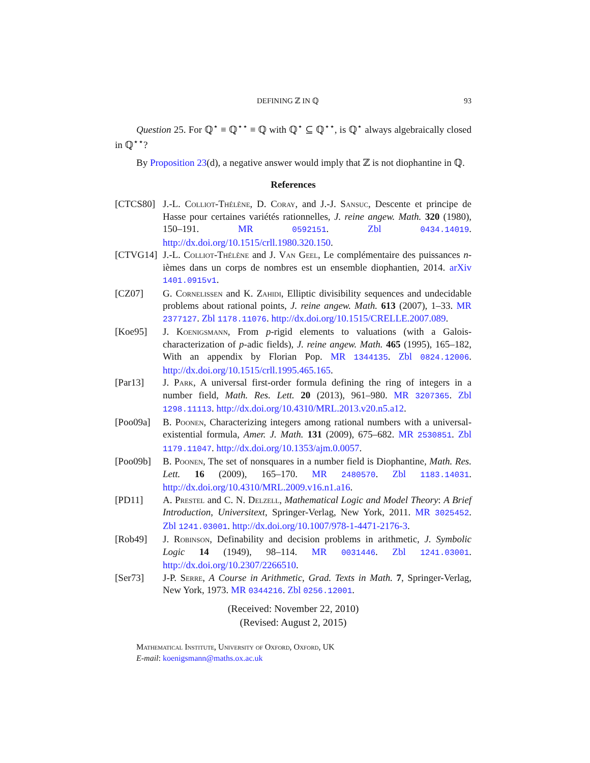DEFINING ℤ IN ℚ 93
Question 25. For ℚ<sup>⋆</sup> ≡ ℚ<sup>⋆⋆</sup> ≡ ℚ with ℚ<sup>⋆</sup> ⊆ ℚ<sup>⋆⋆</sup>, is ℚ<sup>⋆</sup> always algebraically closed in ℚ<sup>⋆⋆</sup>?
By Proposition 23(d), a negative answer would imply that ℤ is not diophantine in ℚ.
References
[CTCS80] J.-L. Colliot-Thélène, D. Coray, and J.-J. Sansuc, Descente et principe de Hasse pour certaines variétés rationnelles, J. reine angew. Math. 320 (1980), 150–191. MR 0592151. Zbl 0434.14019. http://dx.doi.org/10.1515/crll.1980.320.150.
[CTVG14] J.-L. Colliot-Thélène and J. Van Geel, Le complémentaire des puissances n-ièmes dans un corps de nombres est un ensemble diophantien, 2014. arXiv 1401.0915v1.
[CZ07] G. Cornelissen and K. Zahidi, Elliptic divisibility sequences and undecidable problems about rational points, J. reine angew. Math. 613 (2007), 1–33. MR 2377127. Zbl 1178.11076. http://dx.doi.org/10.1515/CRELLE.2007.089.
[Koe95] J. Koenigsmann, From p-rigid elements to valuations (with a Galois-characterization of p-adic fields), J. reine angew. Math. 465 (1995), 165–182, With an appendix by Florian Pop. MR 1344135. Zbl 0824.12006. http://dx.doi.org/10.1515/crll.1995.465.165.
[Par13] J. Park, A universal first-order formula defining the ring of integers in a number field, Math. Res. Lett. 20 (2013), 961–980. MR 3207365. Zbl 1298.11113. http://dx.doi.org/10.4310/MRL.2013.v20.n5.a12.
[Poo09a] B. Poonen, Characterizing integers among rational numbers with a universal-existential formula, Amer. J. Math. 131 (2009), 675–682. MR 2530851. Zbl 1179.11047. http://dx.doi.org/10.1353/ajm.0.0057.
[Poo09b] B. Poonen, The set of nonsquares in a number field is Diophantine, Math. Res. Lett. 16 (2009), 165–170. MR 2480570. Zbl 1183.14031. http://dx.doi.org/10.4310/MRL.2009.v16.n1.a16.
[PD11] A. Prestel and C. N. Delzell, Mathematical Logic and Model Theory: A Brief Introduction, Universitext, Springer-Verlag, New York, 2011. MR 3025452. Zbl 1241.03001. http://dx.doi.org/10.1007/978-1-4471-2176-3.
[Rob49] J. Robinson, Definability and decision problems in arithmetic, J. Symbolic Logic 14 (1949), 98–114. MR 0031446. Zbl 1241.03001. http://dx.doi.org/10.2307/2266510.
[Ser73] J-P. Serre, A Course in Arithmetic, Grad. Texts in Math. 7, Springer-Verlag, New York, 1973. MR 0344216. Zbl 0256.12001.
(Received: November 22, 2010)
(Revised: August 2, 2015)
Mathematical Institute, University of Oxford, Oxford, UK
E-mail: koenigsmann@maths.ox.ac.uk